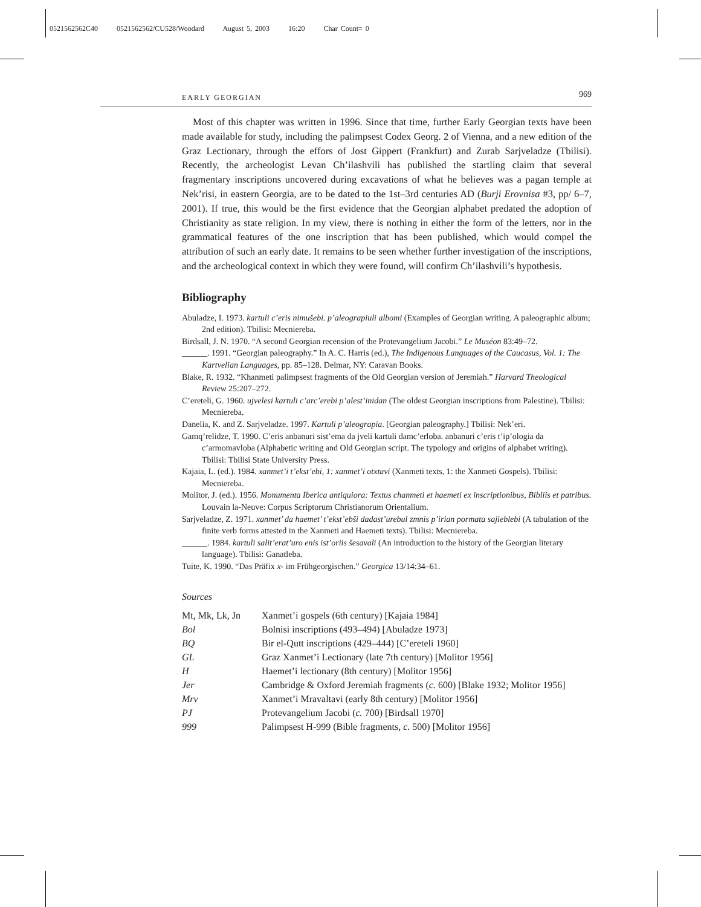0521562562C40 0521562562/CU528/Woodard August 5, 2003 16:20 Char Count= 0
EARLY GEORGIAN 969
Most of this chapter was written in 1996. Since that time, further Early Georgian texts have been made available for study, including the palimpsest Codex Georg. 2 of Vienna, and a new edition of the Graz Lectionary, through the effors of Jost Gippert (Frankfurt) and Zurab Sarjveladze (Tbilisi). Recently, the archeologist Levan Ch’ilashvili has published the startling claim that several fragmentary inscriptions uncovered during excavations of what he believes was a pagan temple at Nek’risi, in eastern Georgia, are to be dated to the 1st–3rd centuries AD (Burji Erovnisa #3, pp/ 6–7, 2001). If true, this would be the first evidence that the Georgian alphabet predated the adoption of Christianity as state religion. In my view, there is nothing in either the form of the letters, nor in the grammatical features of the one inscription that has been published, which would compel the attribution of such an early date. It remains to be seen whether further investigation of the inscriptions, and the archeological context in which they were found, will confirm Ch’ilashvili’s hypothesis.
Bibliography
Abuladze, I. 1973. kartuli c’eris nimušebi. p’aleograpiuli albomi (Examples of Georgian writing. A paleographic album; 2nd edition). Tbilisi: Mecniereba.
Birdsall, J. N. 1970. “A second Georgian recension of the Protevangelium Jacobi.” Le Muséon 83:49–72.
______. 1991. “Georgian paleography.” In A. C. Harris (ed.), The Indigenous Languages of the Caucasus, Vol. 1: The Kartvelian Languages, pp. 85–128. Delmar, NY: Caravan Books.
Blake, R. 1932. “Khanmeti palimpsest fragments of the Old Georgian version of Jeremiah.” Harvard Theological Review 25:207–272.
C’ereteli, G. 1960. ujvelesi kartuli c’arc’erebi p’alest’inidan (The oldest Georgian inscriptions from Palestine). Tbilisi: Mecniereba.
Danelia, K. and Z. Sarjveladze. 1997. Kartuli p’aleograpia. [Georgian paleography.] Tbilisi: Nek’eri.
Gamq’relidze, T. 1990. C’eris anbanuri sist’ema da jveli kartuli damc’erloba. anbanuri c’eris t’ip’ologia da c’armomavloba (Alphabetic writing and Old Georgian script. The typology and origins of alphabet writing). Tbilisi: Tbilisi State University Press.
Kajaia, L. (ed.). 1984. xanmet’i t’ekst’ebi, 1: xanmet’i otxtavi (Xanmeti texts, 1: the Xanmeti Gospels). Tbilisi: Mecniereba.
Molitor, J. (ed.). 1956. Monumenta Iberica antiquiora: Textus chanmeti et haemeti ex inscriptionibus, Bibliis et patribus. Louvain la-Neuve: Corpus Scriptorum Christianorum Orientalium.
Sarjveladze, Z. 1971. xanmet’ da haemet’ t’ekst’ebši dadast’urebul zmnis p’irian pormata sajieblebi (A tabulation of the finite verb forms attested in the Xanmeti and Haemeti texts). Tbilisi: Mecniereba.
______. 1984. kartuli salit’erat’uro enis ist’oriis šesavali (An introduction to the history of the Georgian literary language). Tbilisi: Ganatleba.
Tuite, K. 1990. “Das Präfix x- im Frühgeorgischen.” Georgica 13/14:34–61.
Sources
| Mt, Mk, Lk, Jn | Xanmet’i gospels (6th century) [Kajaia 1984] |
| Bol | Bolnisi inscriptions (493–494) [Abuladze 1973] |
| BQ | Bir el-Qutt inscriptions (429–444) [C’ereteli 1960] |
| GL | Graz Xanmet’i Lectionary (late 7th century) [Molitor 1956] |
| H | Haemet’i lectionary (8th century) [Molitor 1956] |
| Jer | Cambridge & Oxford Jeremiah fragments ( c. 600) [Blake 1932; Molitor 1956] |
| Mrv | Xanmet’i Mravaltavi (early 8th century) [Molitor 1956] |
| PJ | Protevangelium Jacobi ( c. 700) [Birdsall 1970] |
| 999 | Palimpsest H-999 (Bible fragments, c. 500) [Molitor 1956] |